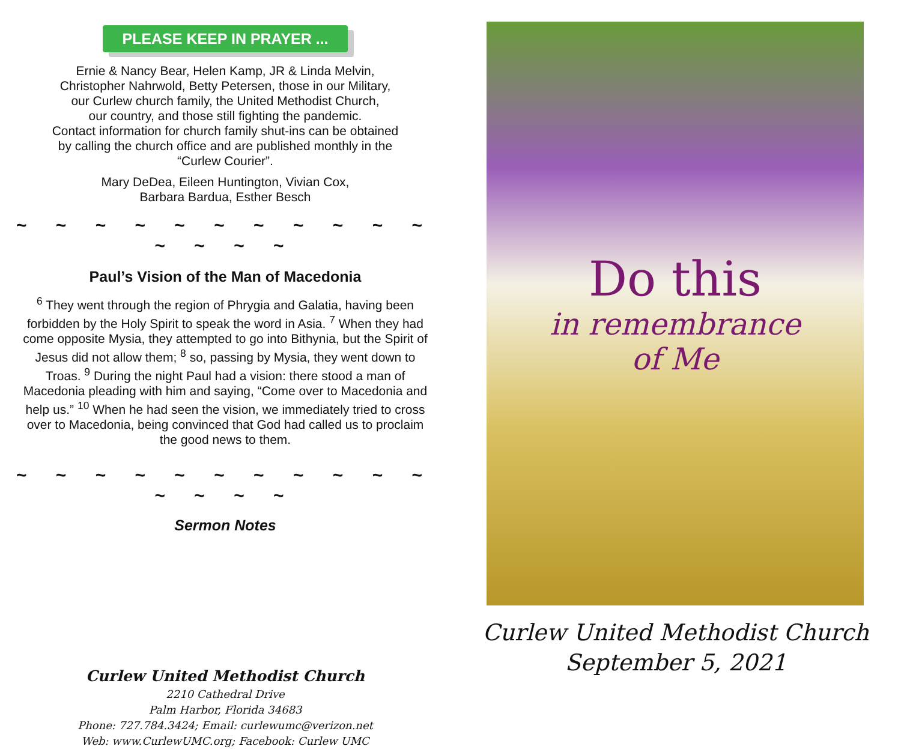PLEASE KEEP IN PRAYER ...
Ernie & Nancy Bear, Helen Kamp, JR & Linda Melvin,
Christopher Nahrwold, Betty Petersen, those in our Military,
our Curlew church family, the United Methodist Church,
our country, and those still fighting the pandemic.
Contact information for church family shut-ins can be obtained
by calling the church office and are published monthly in the
“Curlew Courier”.
Mary DeDea, Eileen Huntington, Vivian Cox,
Barbara Bardua, Esther Besch
~ ~ ~ ~ ~ ~ ~ ~ ~ ~ ~ ~ ~ ~ ~
Paul’s Vision of the Man of Macedonia
<sup>6</sup> They went through the region of Phrygia and Galatia, having been forbidden by the Holy Spirit to speak the word in Asia. <sup>7</sup> When they had come opposite Mysia, they attempted to go into Bithynia, but the Spirit of Jesus did not allow them; <sup>8</sup> so, passing by Mysia, they went down to Troas. <sup>9</sup> During the night Paul had a vision: there stood a man of Macedonia pleading with him and saying, “Come over to Macedonia and help us.” <sup>10</sup> When he had seen the vision, we immediately tried to cross over to Macedonia, being convinced that God had called us to proclaim the good news to them.
~ ~ ~ ~ ~ ~ ~ ~ ~ ~ ~ ~ ~ ~ ~
Sermon Notes
Curlew United Methodist Church
2210 Cathedral Drive
Palm Harbor, Florida 34683
Phone: 727.784.3424; Email: curlewumc@verizon.net
Web: www.CurlewUMC.org; Facebook: Curlew UMC
Do this
in remembrance
of Me
Curlew United Methodist Church
September 5, 2021